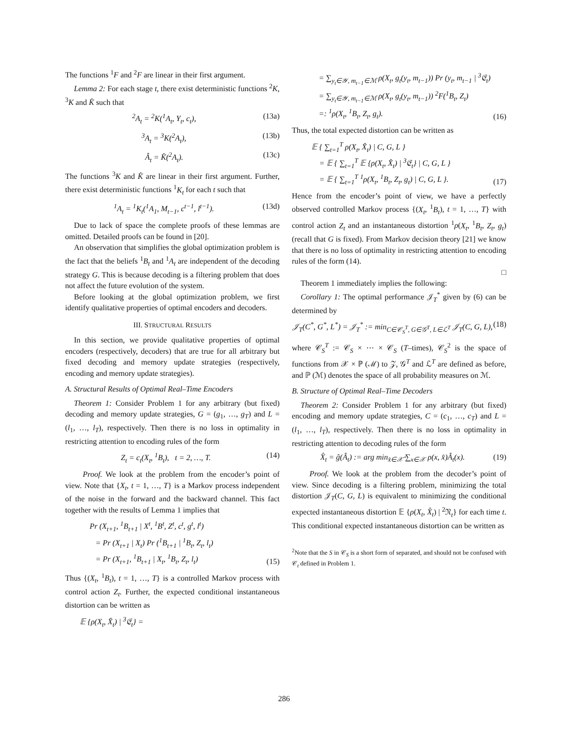The functions <sup>1</sup>F and <sup>2</sup>F are linear in their first argument.
Lemma 2: For each stage t, there exist deterministic functions <sup>2</sup>K, <sup>3</sup>K and K̂ such that
<sup>2</sup> A<sub>t</sub> = <sup>2</sup>K(<sup>1</sup>A<sub>t</sub>, Y<sub>t</sub>, c<sub>t</sub>), (13a)
<sup>3</sup> A<sub>t</sub> = <sup>3</sup>K(<sup>2</sup>A<sub>t</sub>), (13b)
Â<sub>t</sub> = K̂(<sup>2</sup>A<sub>t</sub>). (13c)
The functions <sup>3</sup>K and K̂ are linear in their first argument. Further, there exist deterministic functions <sup>1</sup>K<sub>t</sub> for each t such that
<sup>1</sup> A<sub>t</sub> = <sup>1</sup>K<sub>t</sub>(<sup>1</sup>A<sub>1</sub>, M<sub>t−1</sub>, c<sup>t−1</sup>, l<sup>t−1</sup>). (13d)
Due to lack of space the complete proofs of these lemmas are omitted. Detailed proofs can be found in [20].
An observation that simplifies the global optimization problem is the fact that the beliefs <sup>1</sup>B<sub>t</sub> and <sup>1</sup>A<sub>t</sub> are independent of the decoding strategy G. This is because decoding is a filtering problem that does not affect the future evolution of the system.
Before looking at the global optimization problem, we first identify qualitative properties of optimal encoders and decoders.
III. STRUCTURAL RESULTS
In this section, we provide qualitative properties of optimal encoders (respectively, decoders) that are true for all arbitrary but fixed decoding and memory update strategies (respectively, encoding and memory update strategies).
A. Structural Results of Optimal Real–Time Encoders
Theorem 1: Consider Problem 1 for any arbitrary (but fixed) decoding and memory update strategies, G = (g<sub>1</sub>, …, g<sub>T</sub>) and L = (l<sub>1</sub>, …, l<sub>T</sub>), respectively. Then there is no loss in optimality in restricting attention to encoding rules of the form
Z<sub>t</sub> = c<sub>t</sub>(X<sub>t</sub>, <sup>1</sup>B<sub>t</sub>), t = 2, …, T. (14)
Proof. We look at the problem from the encoder’s point of view. Note that {X<sub>t</sub>, t = 1, …, T} is a Markov process independent of the noise in the forward and the backward channel. This fact together with the results of Lemma 1 implies that
Pr (X<sub>t+1</sub>, <sup>1</sup>B<sub>t+1</sub> | X<sup>t</sup>, <sup>1</sup>B<sup>t</sup>, Z<sup>t</sup>, c<sup>t</sup>, g<sup>t</sup>, l<sup>t</sup>)
= Pr (X<sub>t+1</sub> | X<sub>t</sub>) Pr (<sup>1</sup>B<sub>t+1</sub> | <sup>1</sup>B<sub>t</sub>, Z<sub>t</sub>, l<sub>t</sub>)
= Pr (X<sub>t+1</sub>, <sup>1</sup>B<sub>t+1</sub> | X<sub>t</sub>, <sup>1</sup>B<sub>t</sub>, Z<sub>t</sub>, l<sub>t</sub>) (15)
Thus {(X<sub>t</sub>, <sup>1</sup>B<sub>t</sub>), t = 1, …, T} is a controlled Markov process with control action Z<sub>t</sub>. Further, the expected conditional instantaneous distortion can be written as
𝔼 {ρ(X<sub>t</sub>, X̂<sub>t</sub>) | <sup>3</sup>𝔈<sub>t</sub>} =
= ∑<sub>y<sub>t</sub>∈𝒴, m<sub>t−1</sub>∈ℳ</sub> ρ(X<sub>t</sub>, g<sub>t</sub>(y<sub>t</sub>, m<sub>t−1</sub>)) Pr (y<sub>t</sub>, m<sub>t−1</sub> | <sup>3</sup>𝔈<sub>t</sub>)
= ∑<sub>y<sub>t</sub>∈𝒴, m<sub>t−1</sub>∈ℳ</sub> ρ(X<sub>t</sub>, g<sub>t</sub>(y<sub>t</sub>, m<sub>t−1</sub>)) <sup>2</sup>F(<sup>1</sup>B<sub>t</sub>, Z<sub>t</sub>)
=: <sup>1</sup>ρ(X<sub>t</sub>, <sup>1</sup>B<sub>t</sub>, Z<sub>t</sub>, g<sub>t</sub>). (16)
Thus, the total expected distortion can be written as
𝔼 { ∑<sub>t=1</sub><sup>T</sup> ρ(X<sub>t</sub>, X̂<sub>t</sub>) | C, G, L }
= 𝔼 { ∑<sub>t=1</sub><sup>T</sup> 𝔼 {ρ(X<sub>t</sub>, X̂<sub>t</sub>) | <sup>3</sup>𝔈<sub>t</sub>} | C, G, L }
= 𝔼 { ∑<sub>t=1</sub><sup>T</sup> <sup>1</sup>ρ(X<sub>t</sub>, <sup>1</sup>B<sub>t</sub>, Z<sub>t</sub>, g<sub>t</sub>) | C, G, L }. (17)
Hence from the encoder’s point of view, we have a perfectly observed controlled Markov process {(X<sub>t</sub>, <sup>1</sup>B<sub>t</sub>), t = 1, …, T} with control action Z<sub>t</sub> and an instantaneous distortion <sup>1</sup>ρ(X<sub>t</sub>, <sup>1</sup>B<sub>t</sub>, Z<sub>t</sub>, g<sub>t</sub>) (recall that G is fixed). From Markov decision theory [21] we know that there is no loss of optimality in restricting attention to encoding rules of the form (14).
□
Theorem 1 immediately implies the following:
Corollary 1: The optimal performance 𝒥<sub>T</sub><sup>*</sup> given by (6) can be determined by
𝒥<sub>T</sub>(C<sup>*</sup>, G<sup>*</sup>, L<sup>*</sup>) = 𝒥<sub>T</sub><sup>*</sup> := min<sub>C∈𝒞<sub>S</sub><sup>T</sup>, G∈𝒢<sup>T</sup>, L∈ℒ<sup>T</sup></sub> 𝒥<sub>T</sub>(C, G, L), (18)
where 𝒞<sub>S</sub><sup>T</sup> := 𝒞<sub>S</sub> × ⋯ × 𝒞<sub>S</sub> (T–times), 𝒞<sub>S</sub><sup>2</sup> is the space of functions from 𝒳 × ℙ (ℳ) to 𝒵, 𝒢<sup>T</sup> and ℒ<sup>T</sup> are defined as before, and ℙ (ℳ) denotes the space of all probability measures on ℳ.
B. Structure of Optimal Real–Time Decoders
Theorem 2: Consider Problem 1 for any arbitrary (but fixed) encoding and memory update strategies, C = (c<sub>1</sub>, …, c<sub>T</sub>) and L = (l<sub>1</sub>, …, l<sub>T</sub>), respectively. Then there is no loss in optimality in restricting attention to decoding rules of the form
X̂<sub>t</sub> = ĝ(Â<sub>t</sub>) := arg min<sub>x̂∈𝒳̂</sub> ∑<sub>x∈𝒳</sub> ρ(x, x̂)Â<sub>t</sub>(x). (19)
Proof. We look at the problem from the decoder’s point of view. Since decoding is a filtering problem, minimizing the total distortion 𝒥<sub>T</sub>(C, G, L) is equivalent to minimizing the conditional expected instantaneous distortion 𝔼 {ρ(X<sub>t</sub>, X̂<sub>t</sub>) | <sup>2</sup>𝔑<sub>t</sub>} for each time t. This conditional expected instantaneous distortion can be written as
<sup>2</sup> Note that the S in 𝒞<sub>S</sub> is a short form of separated, and should not be confused with 𝒞<sub>t</sub> defined in Problem 1.
286